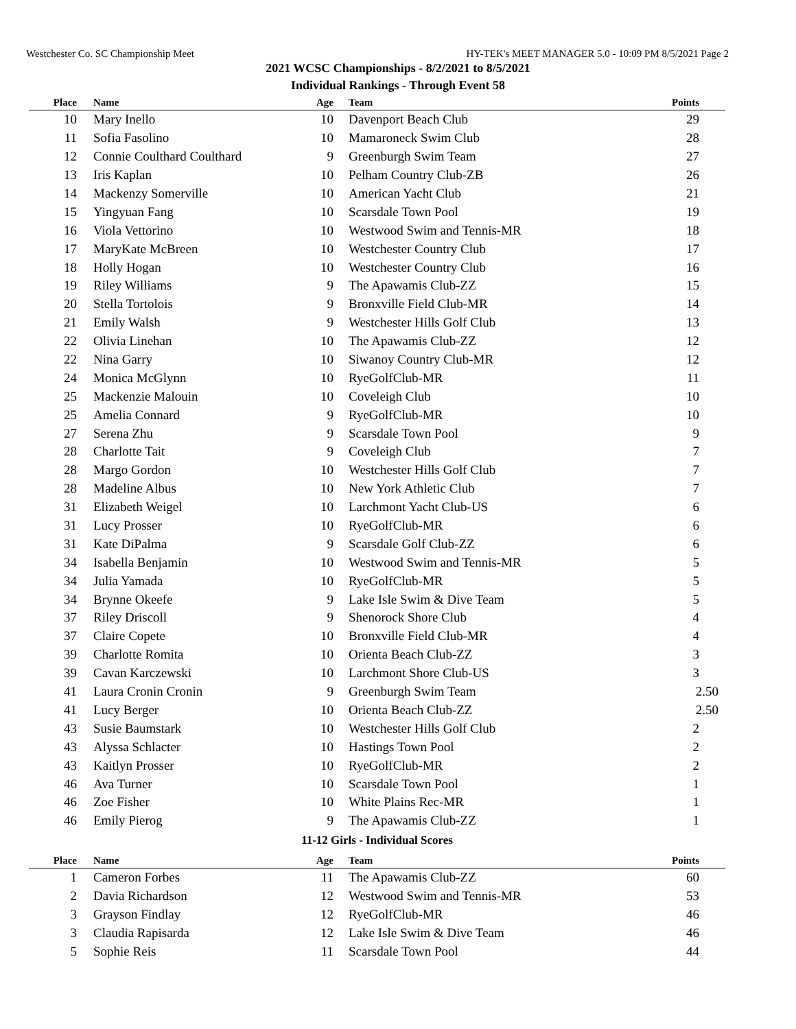Westchester Co. SC Championship Meet HY-TEK's MEET MANAGER 5.0 - 10:09 PM 8/5/2021 Page 2
2021 WCSC Championships - 8/2/2021 to 8/5/2021
Individual Rankings - Through Event 58
| Place | Name | Age | Team | Points |
| --- | --- | --- | --- | --- |
| 10 | Mary Inello | 10 | Davenport Beach Club | 29 |
| 11 | Sofia Fasolino | 10 | Mamaroneck Swim Club | 28 |
| 12 | Connie Coulthard Coulthard | 9 | Greenburgh Swim Team | 27 |
| 13 | Iris Kaplan | 10 | Pelham Country Club-ZB | 26 |
| 14 | Mackenzy Somerville | 10 | American Yacht Club | 21 |
| 15 | Yingyuan Fang | 10 | Scarsdale Town Pool | 19 |
| 16 | Viola Vettorino | 10 | Westwood Swim and Tennis-MR | 18 |
| 17 | MaryKate McBreen | 10 | Westchester Country Club | 17 |
| 18 | Holly Hogan | 10 | Westchester Country Club | 16 |
| 19 | Riley Williams | 9 | The Apawamis Club-ZZ | 15 |
| 20 | Stella Tortolois | 9 | Bronxville Field Club-MR | 14 |
| 21 | Emily Walsh | 9 | Westchester Hills Golf Club | 13 |
| 22 | Olivia Linehan | 10 | The Apawamis Club-ZZ | 12 |
| 22 | Nina Garry | 10 | Siwanoy Country Club-MR | 12 |
| 24 | Monica McGlynn | 10 | RyeGolfClub-MR | 11 |
| 25 | Mackenzie Malouin | 10 | Coveleigh Club | 10 |
| 25 | Amelia Connard | 9 | RyeGolfClub-MR | 10 |
| 27 | Serena Zhu | 9 | Scarsdale Town Pool | 9 |
| 28 | Charlotte Tait | 9 | Coveleigh Club | 7 |
| 28 | Margo Gordon | 10 | Westchester Hills Golf Club | 7 |
| 28 | Madeline Albus | 10 | New York Athletic Club | 7 |
| 31 | Elizabeth Weigel | 10 | Larchmont Yacht Club-US | 6 |
| 31 | Lucy Prosser | 10 | RyeGolfClub-MR | 6 |
| 31 | Kate DiPalma | 9 | Scarsdale Golf Club-ZZ | 6 |
| 34 | Isabella Benjamin | 10 | Westwood Swim and Tennis-MR | 5 |
| 34 | Julia Yamada | 10 | RyeGolfClub-MR | 5 |
| 34 | Brynne Okeefe | 9 | Lake Isle Swim & Dive Team | 5 |
| 37 | Riley Driscoll | 9 | Shenorock Shore Club | 4 |
| 37 | Claire Copete | 10 | Bronxville Field Club-MR | 4 |
| 39 | Charlotte Romita | 10 | Orienta Beach Club-ZZ | 3 |
| 39 | Cavan Karczewski | 10 | Larchmont Shore Club-US | 3 |
| 41 | Laura Cronin Cronin | 9 | Greenburgh Swim Team | 2.50 |
| 41 | Lucy Berger | 10 | Orienta Beach Club-ZZ | 2.50 |
| 43 | Susie Baumstark | 10 | Westchester Hills Golf Club | 2 |
| 43 | Alyssa Schlacter | 10 | Hastings Town Pool | 2 |
| 43 | Kaitlyn Prosser | 10 | RyeGolfClub-MR | 2 |
| 46 | Ava Turner | 10 | Scarsdale Town Pool | 1 |
| 46 | Zoe Fisher | 10 | White Plains Rec-MR | 1 |
| 46 | Emily Pierog | 9 | The Apawamis Club-ZZ | 1 |
| 11-12 Girls - Individual Scores | | | | |
| Place | Name | Age | Team | Points |
| 1 | Cameron Forbes | 11 | The Apawamis Club-ZZ | 60 |
| 2 | Davia Richardson | 12 | Westwood Swim and Tennis-MR | 53 |
| 3 | Grayson Findlay | 12 | RyeGolfClub-MR | 46 |
| 3 | Claudia Rapisarda | 12 | Lake Isle Swim & Dive Team | 46 |
| 5 | Sophie Reis | 11 | Scarsdale Town Pool | 44 |